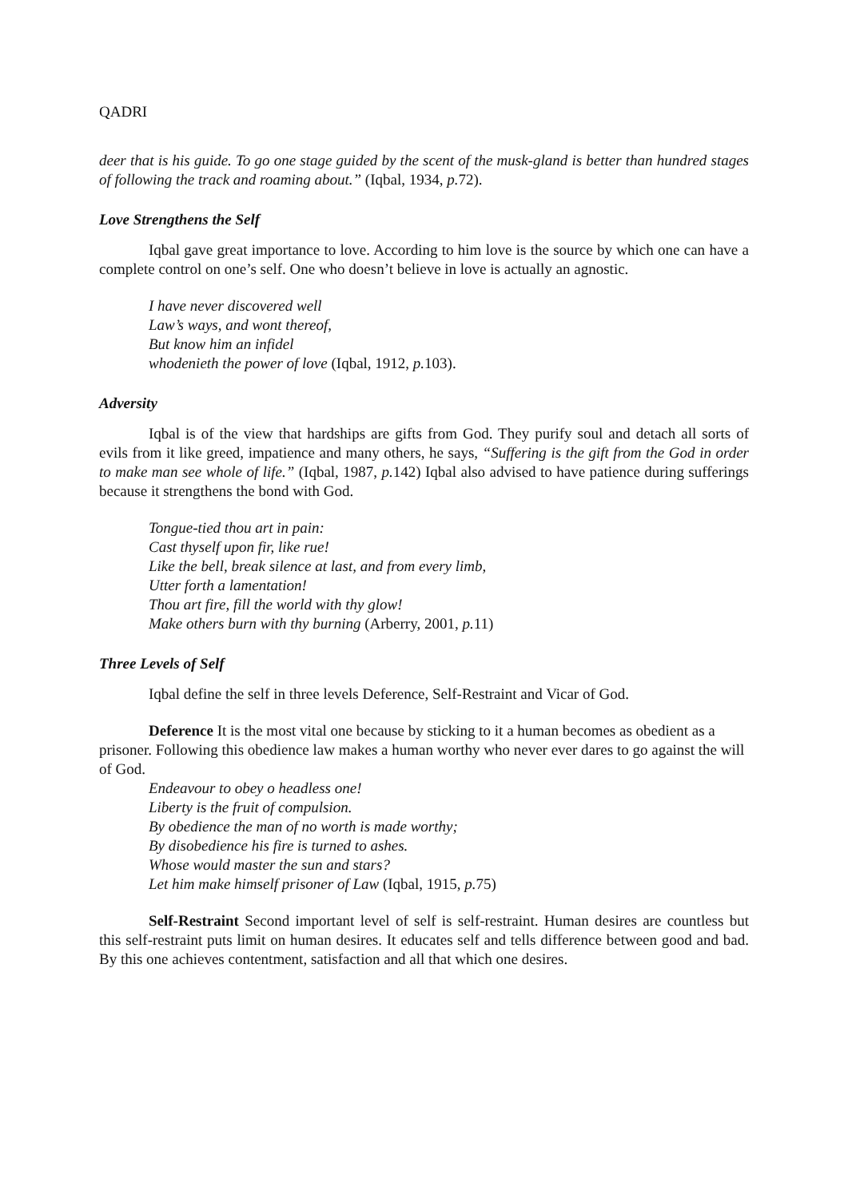QADRI
deer that is his guide. To go one stage guided by the scent of the musk-gland is better than hundred stages of following the track and roaming about.” (Iqbal, 1934, p. 72).
Love Strengthens the Self
Iqbal gave great importance to love. According to him love is the source by which one can have a complete control on one’s self. One who doesn’t believe in love is actually an agnostic.
I have never discovered well
Law’s ways, and wont thereof,
But know him an infidel
whodenieth the power of love (Iqbal, 1912, p. 103).
Adversity
Iqbal is of the view that hardships are gifts from God. They purify soul and detach all sorts of evils from it like greed, impatience and many others, he says, “Suffering is the gift from the God in order to make man see whole of life.” (Iqbal, 1987, p. 142) Iqbal also advised to have patience during sufferings because it strengthens the bond with God.
Tongue-tied thou art in pain:
Cast thyself upon fir, like rue!
Like the bell, break silence at last, and from every limb,
Utter forth a lamentation!
Thou art fire, fill the world with thy glow!
Make others burn with thy burning (Arberry, 2001, p. 11)
Three Levels of Self
Iqbal define the self in three levels Deference, Self-Restraint and Vicar of God.
Deference It is the most vital one because by sticking to it a human becomes as obedient as a prisoner. Following this obedience law makes a human worthy who never ever dares to go against the will of God.
Endeavour to obey o headless one!
Liberty is the fruit of compulsion.
By obedience the man of no worth is made worthy;
By disobedience his fire is turned to ashes.
Whose would master the sun and stars?
Let him make himself prisoner of Law (Iqbal, 1915, p. 75)
Self-Restraint Second important level of self is self-restraint. Human desires are countless but this self-restraint puts limit on human desires. It educates self and tells difference between good and bad. By this one achieves contentment, satisfaction and all that which one desires.